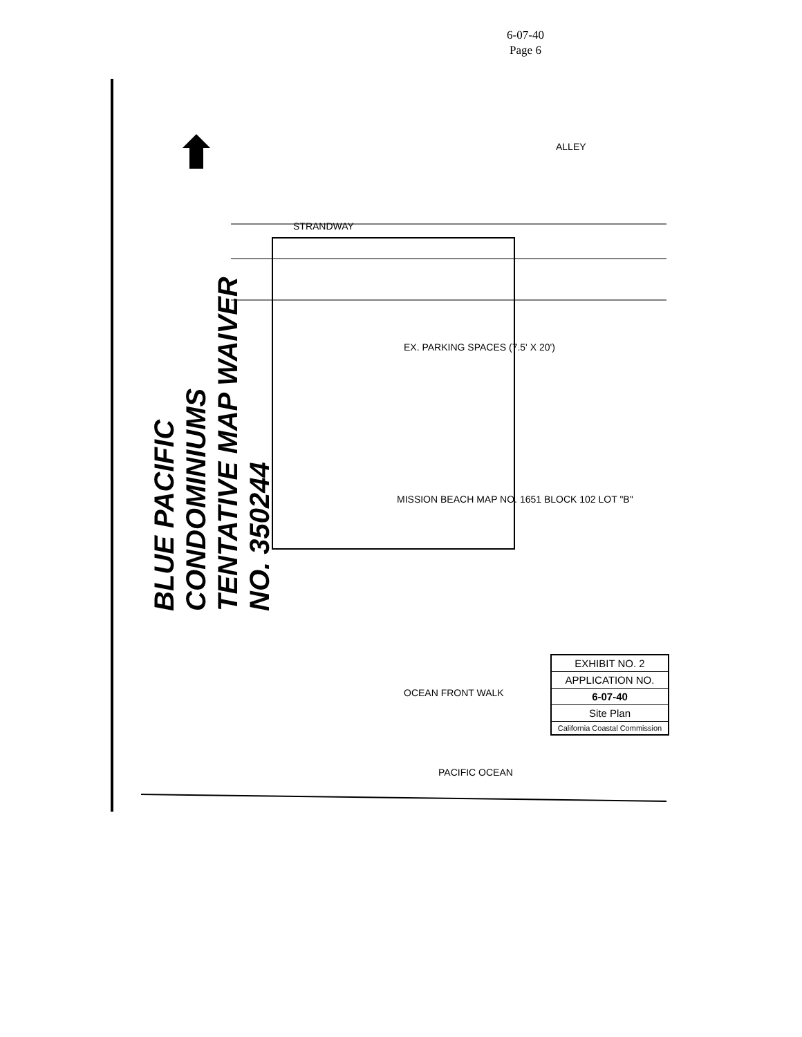6-07-40
Page 6
BLUE PACIFIC CONDOMINIUMS
TENTATIVE MAP WAIVER NO. 350244
STRANDWAY
OCEAN FRONT WALK
PACIFIC OCEAN
ALLEY
EX. PARKING SPACES (7.5' X 20')
MISSION BEACH MAP NO. 1651 BLOCK 102 LOT "B"
EXHIBIT NO. 2
APPLICATION NO.
6-07-40
Site Plan
California Coastal Commission